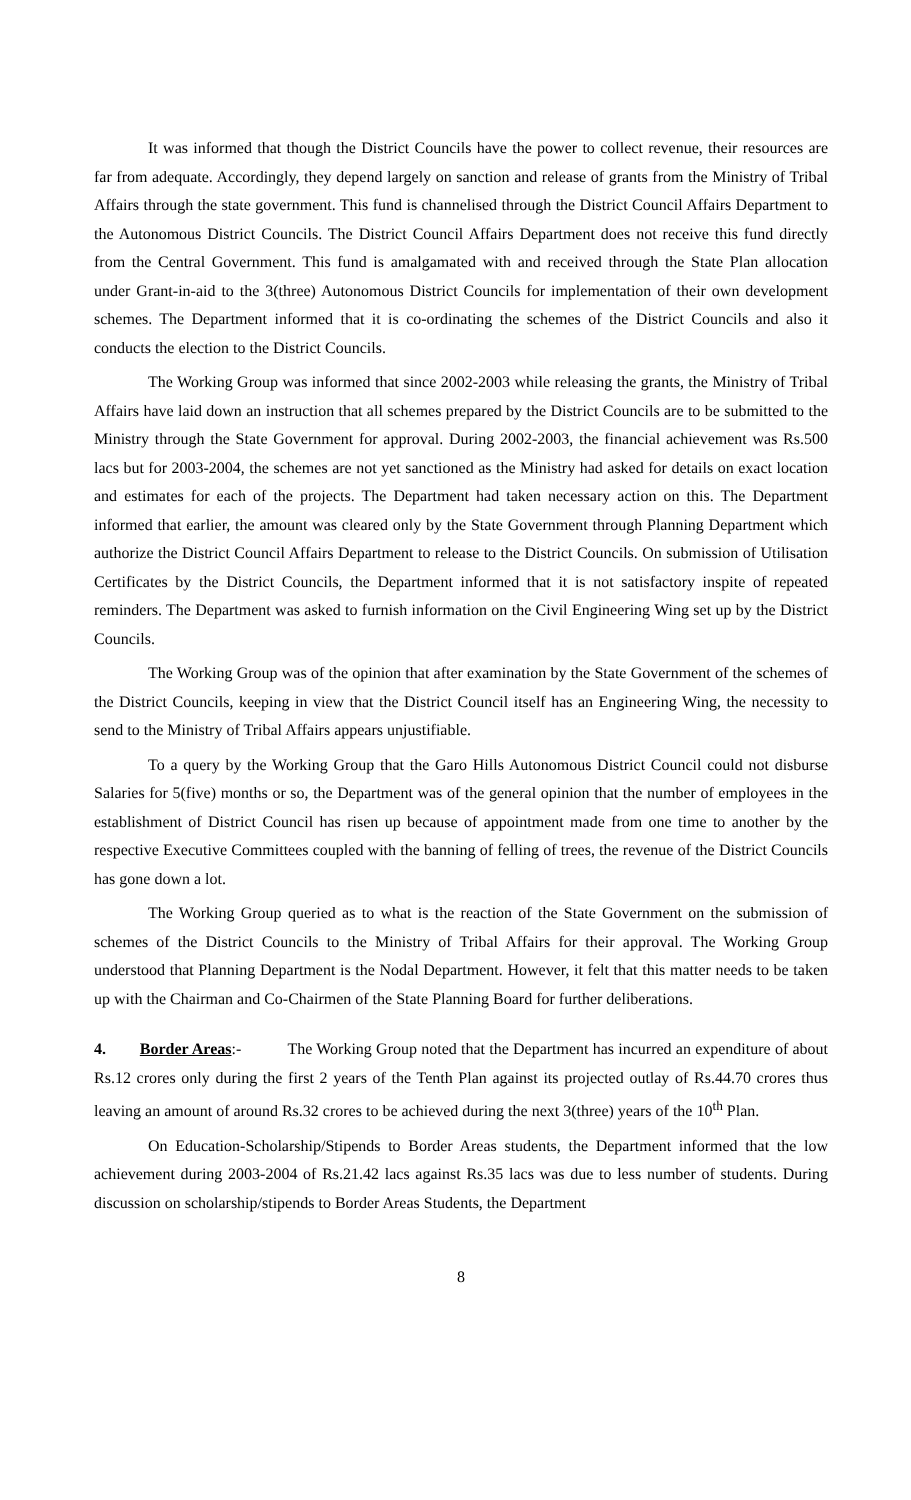It was informed that though the District Councils have the power to collect revenue, their resources are far from adequate. Accordingly, they depend largely on sanction and release of grants from the Ministry of Tribal Affairs through the state government. This fund is channelised through the District Council Affairs Department to the Autonomous District Councils. The District Council Affairs Department does not receive this fund directly from the Central Government. This fund is amalgamated with and received through the State Plan allocation under Grant-in-aid to the 3(three) Autonomous District Councils for implementation of their own development schemes. The Department informed that it is co-ordinating the schemes of the District Councils and also it conducts the election to the District Councils.
The Working Group was informed that since 2002-2003 while releasing the grants, the Ministry of Tribal Affairs have laid down an instruction that all schemes prepared by the District Councils are to be submitted to the Ministry through the State Government for approval. During 2002-2003, the financial achievement was Rs.500 lacs but for 2003-2004, the schemes are not yet sanctioned as the Ministry had asked for details on exact location and estimates for each of the projects. The Department had taken necessary action on this. The Department informed that earlier, the amount was cleared only by the State Government through Planning Department which authorize the District Council Affairs Department to release to the District Councils. On submission of Utilisation Certificates by the District Councils, the Department informed that it is not satisfactory inspite of repeated reminders. The Department was asked to furnish information on the Civil Engineering Wing set up by the District Councils.
The Working Group was of the opinion that after examination by the State Government of the schemes of the District Councils, keeping in view that the District Council itself has an Engineering Wing, the necessity to send to the Ministry of Tribal Affairs appears unjustifiable.
To a query by the Working Group that the Garo Hills Autonomous District Council could not disburse Salaries for 5(five) months or so, the Department was of the general opinion that the number of employees in the establishment of District Council has risen up because of appointment made from one time to another by the respective Executive Committees coupled with the banning of felling of trees, the revenue of the District Councils has gone down a lot.
The Working Group queried as to what is the reaction of the State Government on the submission of schemes of the District Councils to the Ministry of Tribal Affairs for their approval. The Working Group understood that Planning Department is the Nodal Department. However, it felt that this matter needs to be taken up with the Chairman and Co-Chairmen of the State Planning Board for further deliberations.
4. Border Areas:- The Working Group noted that the Department has incurred an expenditure of about Rs.12 crores only during the first 2 years of the Tenth Plan against its projected outlay of Rs.44.70 crores thus leaving an amount of around Rs.32 crores to be achieved during the next 3(three) years of the 10<sup>th</sup> Plan.
On Education-Scholarship/Stipends to Border Areas students, the Department informed that the low achievement during 2003-2004 of Rs.21.42 lacs against Rs.35 lacs was due to less number of students. During discussion on scholarship/stipends to Border Areas Students, the Department
8